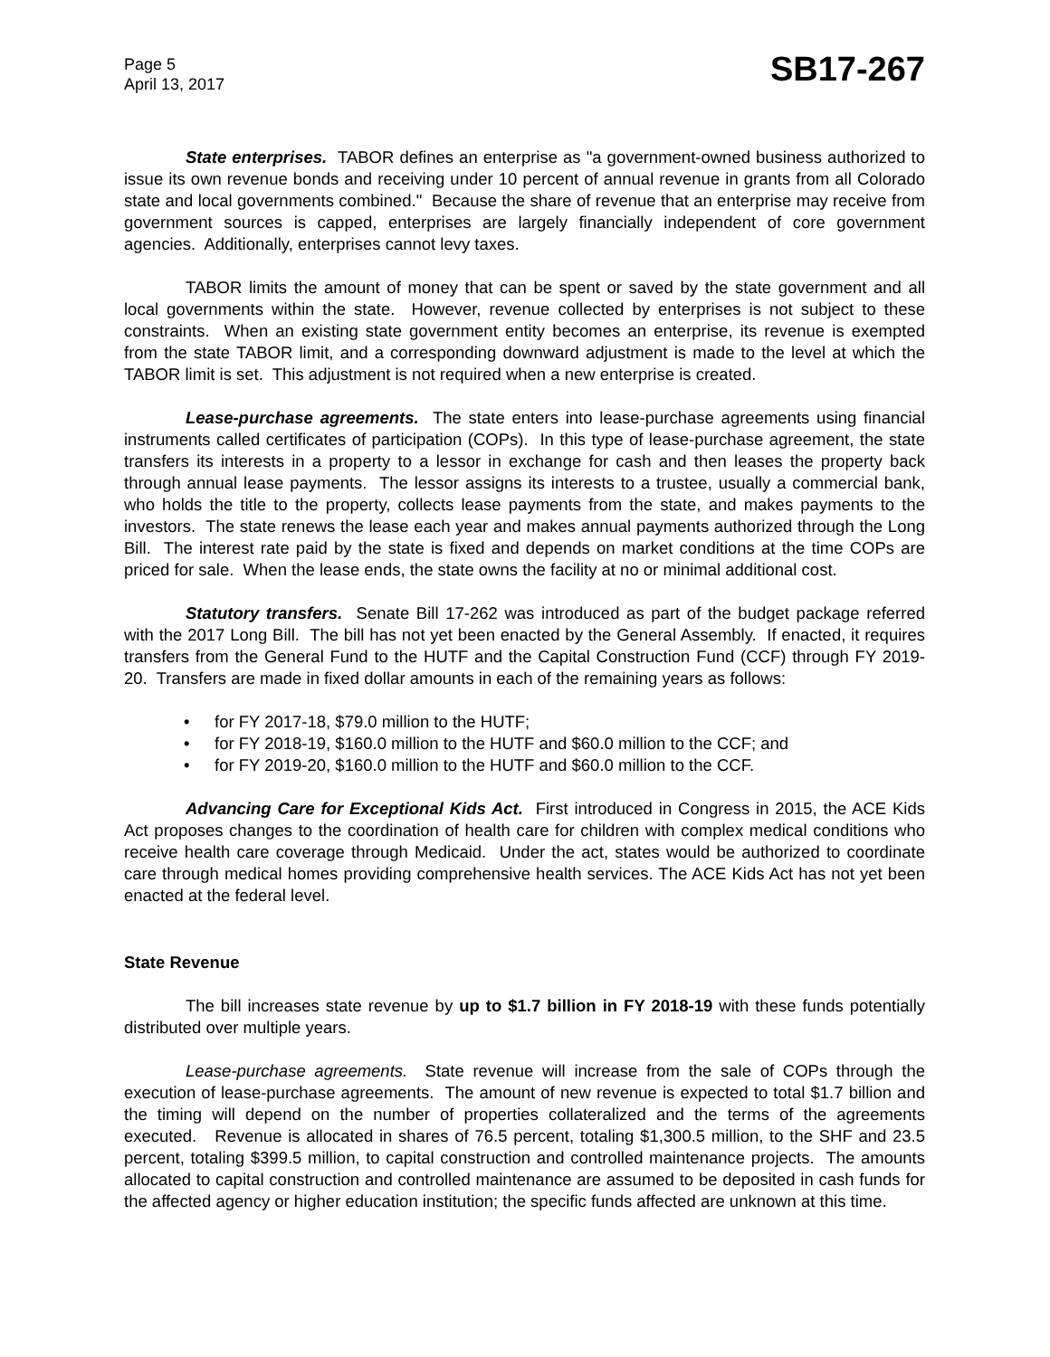Page 5
April 13, 2017
SB17-267
State enterprises. TABOR defines an enterprise as "a government-owned business authorized to issue its own revenue bonds and receiving under 10 percent of annual revenue in grants from all Colorado state and local governments combined." Because the share of revenue that an enterprise may receive from government sources is capped, enterprises are largely financially independent of core government agencies. Additionally, enterprises cannot levy taxes.
TABOR limits the amount of money that can be spent or saved by the state government and all local governments within the state. However, revenue collected by enterprises is not subject to these constraints. When an existing state government entity becomes an enterprise, its revenue is exempted from the state TABOR limit, and a corresponding downward adjustment is made to the level at which the TABOR limit is set. This adjustment is not required when a new enterprise is created.
Lease-purchase agreements. The state enters into lease-purchase agreements using financial instruments called certificates of participation (COPs). In this type of lease-purchase agreement, the state transfers its interests in a property to a lessor in exchange for cash and then leases the property back through annual lease payments. The lessor assigns its interests to a trustee, usually a commercial bank, who holds the title to the property, collects lease payments from the state, and makes payments to the investors. The state renews the lease each year and makes annual payments authorized through the Long Bill. The interest rate paid by the state is fixed and depends on market conditions at the time COPs are priced for sale. When the lease ends, the state owns the facility at no or minimal additional cost.
Statutory transfers. Senate Bill 17-262 was introduced as part of the budget package referred with the 2017 Long Bill. The bill has not yet been enacted by the General Assembly. If enacted, it requires transfers from the General Fund to the HUTF and the Capital Construction Fund (CCF) through FY 2019-20. Transfers are made in fixed dollar amounts in each of the remaining years as follows:
• for FY 2017-18, $79.0 million to the HUTF;
• for FY 2018-19, $160.0 million to the HUTF and $60.0 million to the CCF; and
• for FY 2019-20, $160.0 million to the HUTF and $60.0 million to the CCF.
Advancing Care for Exceptional Kids Act. First introduced in Congress in 2015, the ACE Kids Act proposes changes to the coordination of health care for children with complex medical conditions who receive health care coverage through Medicaid. Under the act, states would be authorized to coordinate care through medical homes providing comprehensive health services. The ACE Kids Act has not yet been enacted at the federal level.
State Revenue
The bill increases state revenue by up to $1.7 billion in FY 2018-19 with these funds potentially distributed over multiple years.
Lease-purchase agreements. State revenue will increase from the sale of COPs through the execution of lease-purchase agreements. The amount of new revenue is expected to total $1.7 billion and the timing will depend on the number of properties collateralized and the terms of the agreements executed. Revenue is allocated in shares of 76.5 percent, totaling $1,300.5 million, to the SHF and 23.5 percent, totaling $399.5 million, to capital construction and controlled maintenance projects. The amounts allocated to capital construction and controlled maintenance are assumed to be deposited in cash funds for the affected agency or higher education institution; the specific funds affected are unknown at this time.